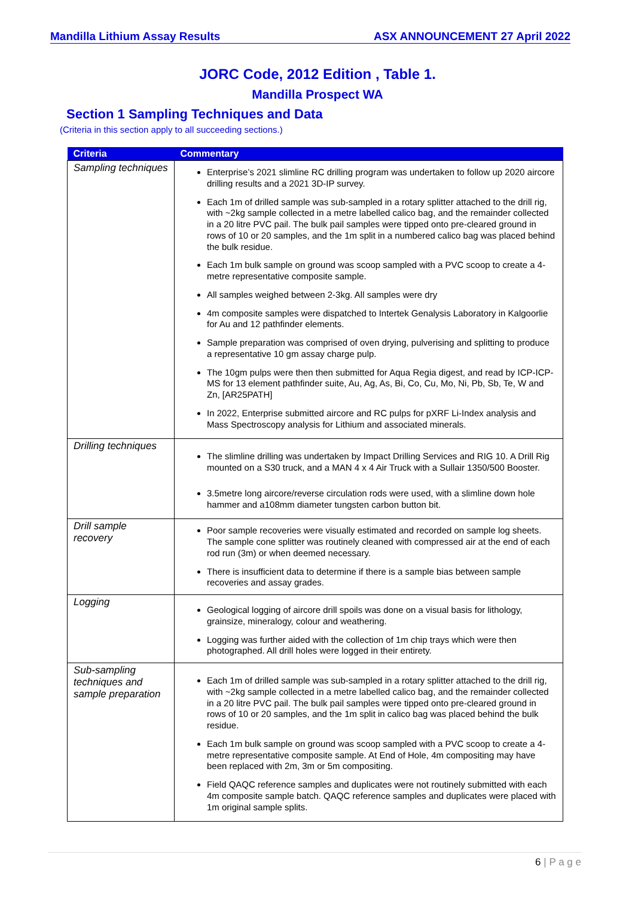Mandilla Lithium Assay Results ASX ANNOUNCEMENT 27 April 2022
JORC Code, 2012 Edition , Table 1.
Mandilla Prospect WA
Section 1 Sampling Techniques and Data
(Criteria in this section apply to all succeeding sections.)
| Criteria | Commentary |
| --- | --- |
| Sampling techniques | Enterprise’s 2021 slimline RC drilling program was undertaken to follow up 2020 aircore drilling results and a 2021 3D-IP survey. Each 1m of drilled sample was sub-sampled in a rotary splitter attached to the drill rig, with ~2kg sample collected in a metre labelled calico bag, and the remainder collected in a 20 litre PVC pail. The bulk pail samples were tipped onto pre-cleared ground in rows of 10 or 20 samples, and the 1m split in a numbered calico bag was placed behind the bulk residue. Each 1m bulk sample on ground was scoop sampled with a PVC scoop to create a 4-metre representative composite sample. All samples weighed between 2-3kg. All samples were dry 4m composite samples were dispatched to Intertek Genalysis Laboratory in Kalgoorlie for Au and 12 pathfinder elements. Sample preparation was comprised of oven drying, pulverising and splitting to produce a representative 10 gm assay charge pulp. The 10gm pulps were then then submitted for Aqua Regia digest, and read by ICP-ICP-MS for 13 element pathfinder suite, Au, Ag, As, Bi, Co, Cu, Mo, Ni, Pb, Sb, Te, W and Zn, [AR25PATH] In 2022, Enterprise submitted aircore and RC pulps for pXRF Li-Index analysis and Mass Spectroscopy analysis for Lithium and associated minerals. |
| Drilling techniques | The slimline drilling was undertaken by Impact Drilling Services and RIG 10. A Drill Rig mounted on a S30 truck, and a MAN 4 x 4 Air Truck with a Sullair 1350/500 Booster. 3.5metre long aircore/reverse circulation rods were used, with a slimline down hole hammer and a108mm diameter tungsten carbon button bit. |
| Drill sample recovery | Poor sample recoveries were visually estimated and recorded on sample log sheets. The sample cone splitter was routinely cleaned with compressed air at the end of each rod run (3m) or when deemed necessary. There is insufficient data to determine if there is a sample bias between sample recoveries and assay grades. |
| Logging | Geological logging of aircore drill spoils was done on a visual basis for lithology, grainsize, mineralogy, colour and weathering. Logging was further aided with the collection of 1m chip trays which were then photographed. All drill holes were logged in their entirety. |
| Sub-sampling techniques and sample preparation | Each 1m of drilled sample was sub-sampled in a rotary splitter attached to the drill rig, with ~2kg sample collected in a metre labelled calico bag, and the remainder collected in a 20 litre PVC pail. The bulk pail samples were tipped onto pre-cleared ground in rows of 10 or 20 samples, and the 1m split in calico bag was placed behind the bulk residue. Each 1m bulk sample on ground was scoop sampled with a PVC scoop to create a 4-metre representative composite sample. At End of Hole, 4m compositing may have been replaced with 2m, 3m or 5m compositing. Field QAQC reference samples and duplicates were not routinely submitted with each 4m composite sample batch. QAQC reference samples and duplicates were placed with 1m original sample splits. |
6 | P a g e